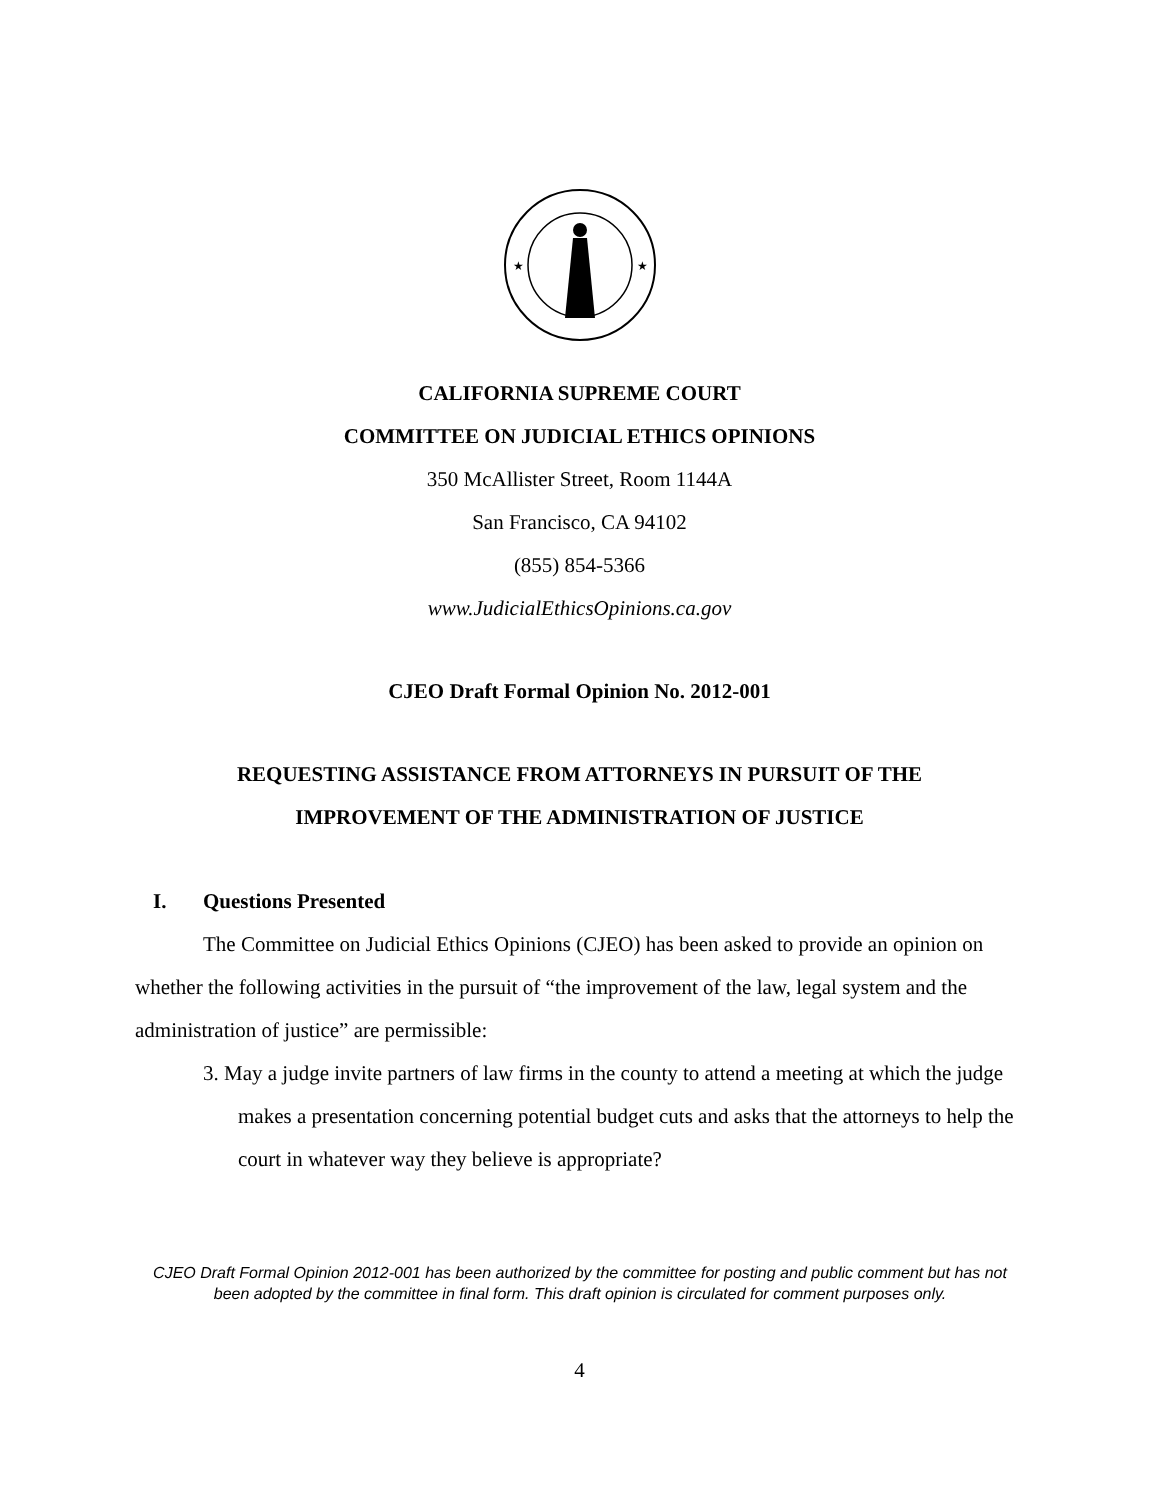★
★
CALIFORNIA SUPREME COURT
COMMITTEE ON JUDICIAL ETHICS OPINIONS
350 McAllister Street, Room 1144A
San Francisco, CA 94102
(855) 854-5366
www.JudicialEthicsOpinions.ca.gov
CJEO Draft Formal Opinion No. 2012-001
REQUESTING ASSISTANCE FROM ATTORNEYS IN PURSUIT OF THE
IMPROVEMENT OF THE ADMINISTRATION OF JUSTICE
I. Questions Presented
The Committee on Judicial Ethics Opinions (CJEO) has been asked to provide an opinion on whether the following activities in the pursuit of “the improvement of the law, legal system and the administration of justice” are permissible:
3. May a judge invite partners of law firms in the county to attend a meeting at which the judge makes a presentation concerning potential budget cuts and asks that the attorneys to help the court in whatever way they believe is appropriate?
CJEO Draft Formal Opinion 2012-001 has been authorized by the committee for posting and public comment but has not been adopted by the committee in final form. This draft opinion is circulated for comment purposes only.
4